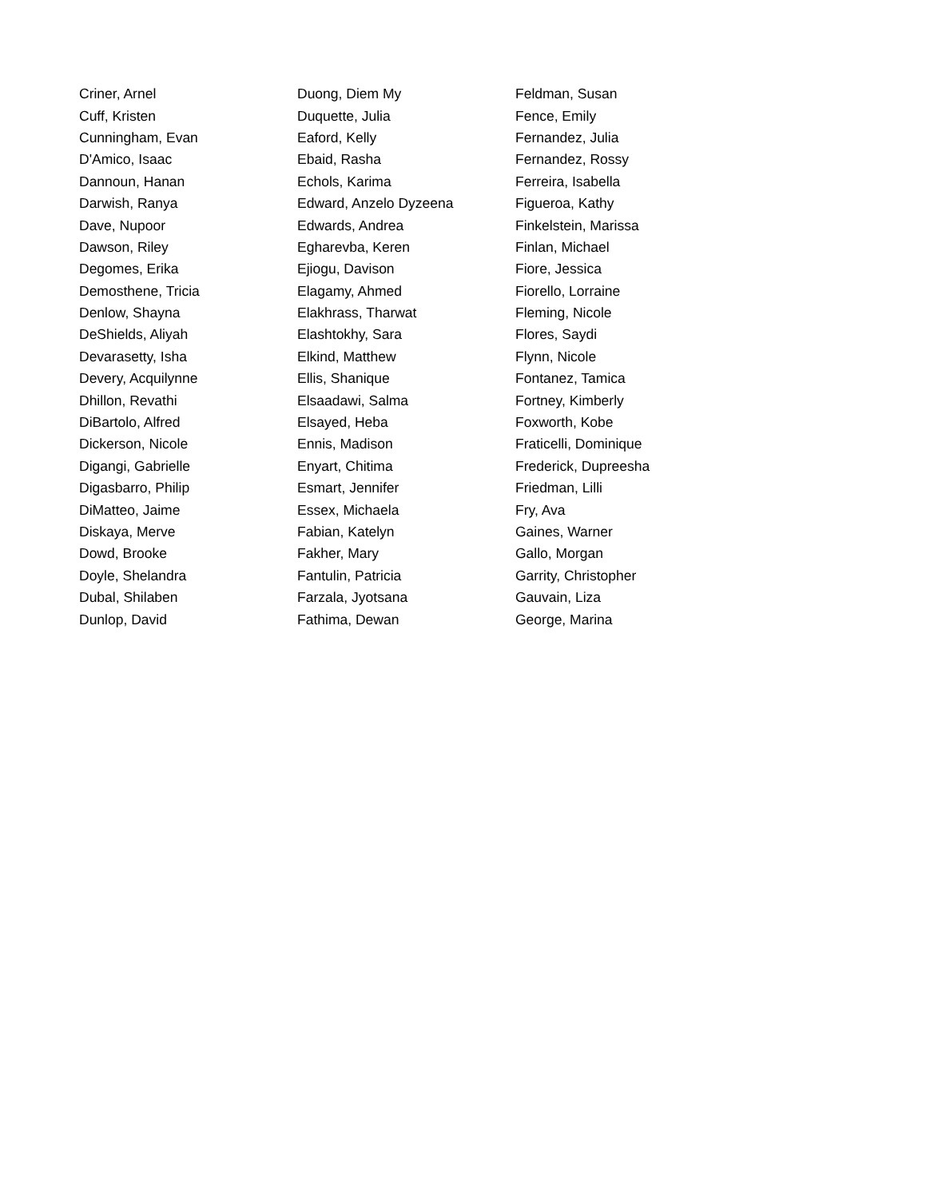| Criner, Arnel | Duong, Diem My | Feldman, Susan |
| Cuff, Kristen | Duquette, Julia | Fence, Emily |
| Cunningham, Evan | Eaford, Kelly | Fernandez, Julia |
| D'Amico, Isaac | Ebaid, Rasha | Fernandez, Rossy |
| Dannoun, Hanan | Echols, Karima | Ferreira, Isabella |
| Darwish, Ranya | Edward, Anzelo Dyzeena | Figueroa, Kathy |
| Dave, Nupoor | Edwards, Andrea | Finkelstein, Marissa |
| Dawson, Riley | Egharevba, Keren | Finlan, Michael |
| Degomes, Erika | Ejiogu, Davison | Fiore, Jessica |
| Demosthene, Tricia | Elagamy, Ahmed | Fiorello, Lorraine |
| Denlow, Shayna | Elakhrass, Tharwat | Fleming, Nicole |
| DeShields, Aliyah | Elashtokhy, Sara | Flores, Saydi |
| Devarasetty, Isha | Elkind, Matthew | Flynn, Nicole |
| Devery, Acquilynne | Ellis, Shanique | Fontanez, Tamica |
| Dhillon, Revathi | Elsaadawi, Salma | Fortney, Kimberly |
| DiBartolo, Alfred | Elsayed, Heba | Foxworth, Kobe |
| Dickerson, Nicole | Ennis, Madison | Fraticelli, Dominique |
| Digangi, Gabrielle | Enyart, Chitima | Frederick, Dupreesha |
| Digasbarro, Philip | Esmart, Jennifer | Friedman, Lilli |
| DiMatteo, Jaime | Essex, Michaela | Fry, Ava |
| Diskaya, Merve | Fabian, Katelyn | Gaines, Warner |
| Dowd, Brooke | Fakher, Mary | Gallo, Morgan |
| Doyle, Shelandra | Fantulin, Patricia | Garrity, Christopher |
| Dubal, Shilaben | Farzala, Jyotsana | Gauvain, Liza |
| Dunlop, David | Fathima, Dewan | George, Marina |